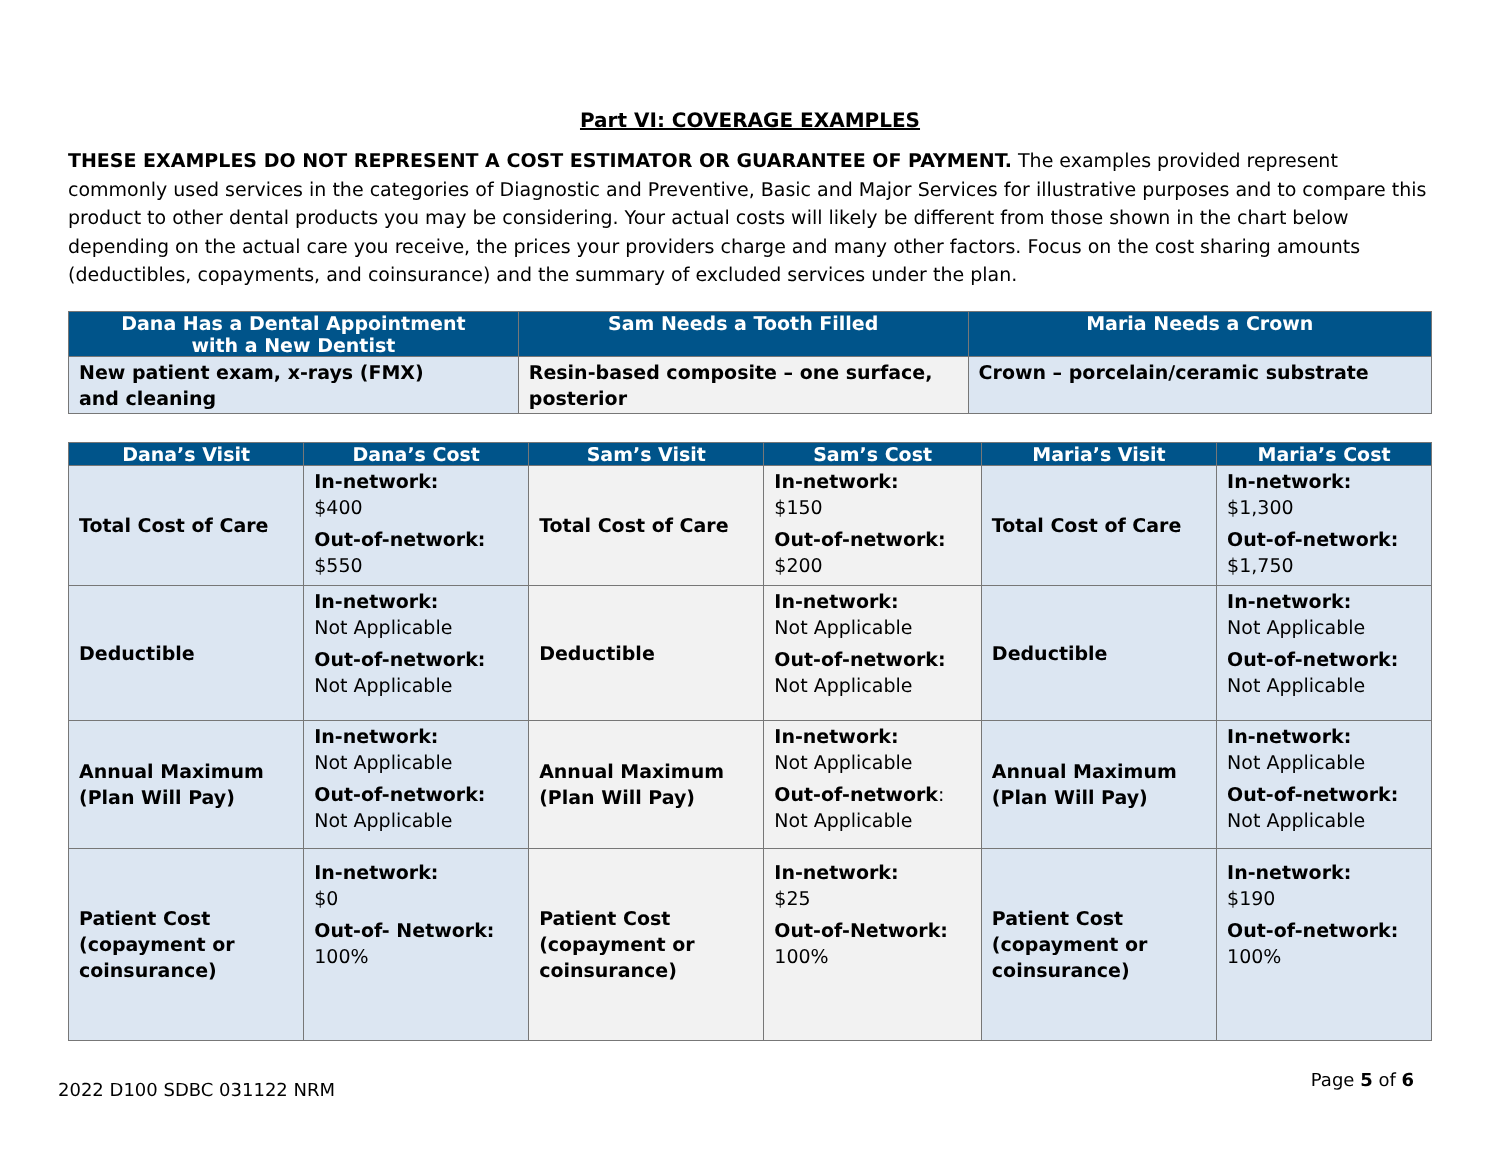Part VI: COVERAGE EXAMPLES
THESE EXAMPLES DO NOT REPRESENT A COST ESTIMATOR OR GUARANTEE OF PAYMENT. The examples provided represent commonly used services in the categories of Diagnostic and Preventive, Basic and Major Services for illustrative purposes and to compare this product to other dental products you may be considering. Your actual costs will likely be different from those shown in the chart below depending on the actual care you receive, the prices your providers charge and many other factors. Focus on the cost sharing amounts (deductibles, copayments, and coinsurance) and the summary of excluded services under the plan.
| Dana Has a Dental Appointment with a New Dentist | Sam Needs a Tooth Filled | Maria Needs a Crown |
| --- | --- | --- |
| New patient exam, x-rays (FMX) and cleaning | Resin-based composite – one surface, posterior | Crown – porcelain/ceramic substrate |
| Dana’s Visit | Dana’s Cost | Sam’s Visit | Sam’s Cost | Maria’s Visit | Maria’s Cost |
| --- | --- | --- | --- | --- | --- |
| Total Cost of Care | In-network: $400 Out-of-network: $550 | Total Cost of Care | In-network: $150 Out-of-network: $200 | Total Cost of Care | In-network: $1,300 Out-of-network: $1,750 |
| Deductible | In-network: Not Applicable Out-of-network: Not Applicable | Deductible | In-network: Not Applicable Out-of-network: Not Applicable | Deductible | In-network: Not Applicable Out-of-network: Not Applicable |
| Annual Maximum (Plan Will Pay) | In-network: Not Applicable Out-of-network: Not Applicable | Annual Maximum (Plan Will Pay) | In-network: Not Applicable Out-of-network : Not Applicable | Annual Maximum (Plan Will Pay) | In-network: Not Applicable Out-of-network: Not Applicable |
| Patient Cost (copayment or coinsurance) | In-network: $0 Out-of- Network: 100% | Patient Cost (copayment or coinsurance) | In-network: $25 Out-of-Network: 100% | Patient Cost (copayment or coinsurance) | In-network: $190 Out-of-network: 100% |
2022 D100 SDBC 031122 NRM Page 5 of 6